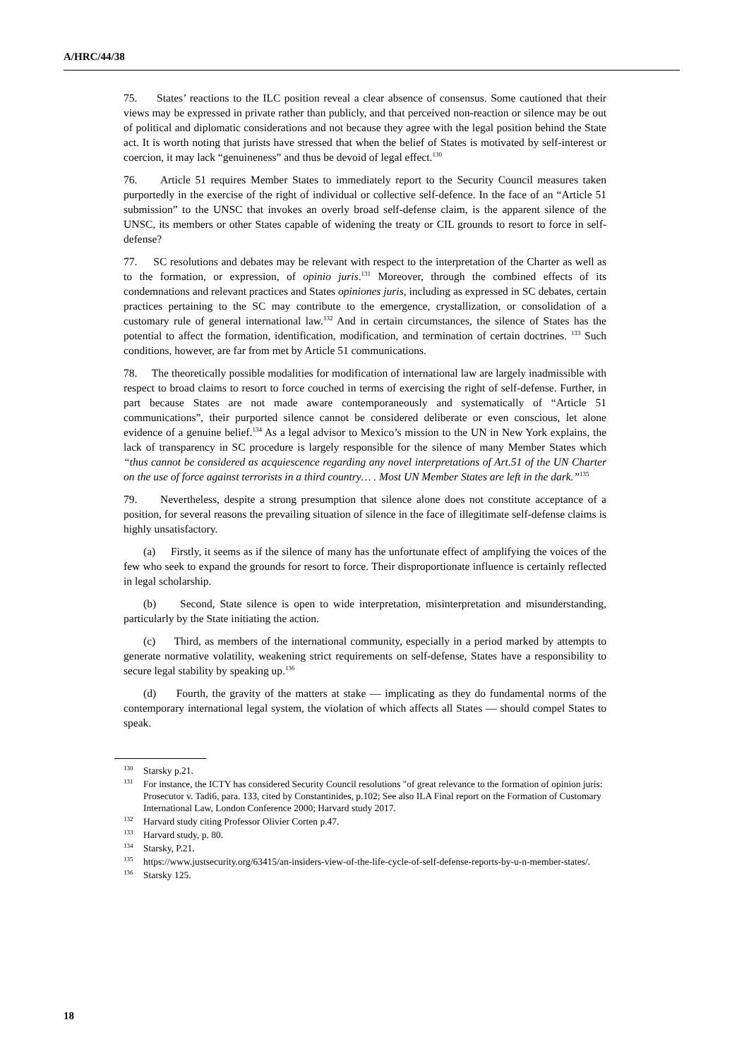A/HRC/44/38
75. States’ reactions to the ILC position reveal a clear absence of consensus. Some cautioned that their views may be expressed in private rather than publicly, and that perceived non-reaction or silence may be out of political and diplomatic considerations and not because they agree with the legal position behind the State act. It is worth noting that jurists have stressed that when the belief of States is motivated by self-interest or coercion, it may lack “genuineness” and thus be devoid of legal effect.<sup>130</sup>
76. Article 51 requires Member States to immediately report to the Security Council measures taken purportedly in the exercise of the right of individual or collective self-defence. In the face of an “Article 51 submission” to the UNSC that invokes an overly broad self-defense claim, is the apparent silence of the UNSC, its members or other States capable of widening the treaty or CIL grounds to resort to force in self-defense?
77. SC resolutions and debates may be relevant with respect to the interpretation of the Charter as well as to the formation, or expression, of opinio juris.<sup>131</sup> Moreover, through the combined effects of its condemnations and relevant practices and States opiniones juris, including as expressed in SC debates, certain practices pertaining to the SC may contribute to the emergence, crystallization, or consolidation of a customary rule of general international law.<sup>132</sup> And in certain circumstances, the silence of States has the potential to affect the formation, identification, modification, and termination of certain doctrines. <sup>133</sup> Such conditions, however, are far from met by Article 51 communications.
78. The theoretically possible modalities for modification of international law are largely inadmissible with respect to broad claims to resort to force couched in terms of exercising the right of self-defense. Further, in part because States are not made aware contemporaneously and systematically of “Article 51 communications”, their purported silence cannot be considered deliberate or even conscious, let alone evidence of a genuine belief.<sup>134</sup> As a legal advisor to Mexico’s mission to the UN in New York explains, the lack of transparency in SC procedure is largely responsible for the silence of many Member States which “thus cannot be considered as acquiescence regarding any novel interpretations of Art.51 of the UN Charter on the use of force against terrorists in a third country… . Most UN Member States are left in the dark.”<sup>135</sup>
79. Nevertheless, despite a strong presumption that silence alone does not constitute acceptance of a position, for several reasons the prevailing situation of silence in the face of illegitimate self-defense claims is highly unsatisfactory.
(a) Firstly, it seems as if the silence of many has the unfortunate effect of amplifying the voices of the few who seek to expand the grounds for resort to force. Their disproportionate influence is certainly reflected in legal scholarship.
(b) Second, State silence is open to wide interpretation, misinterpretation and misunderstanding, particularly by the State initiating the action.
(c) Third, as members of the international community, especially in a period marked by attempts to generate normative volatility, weakening strict requirements on self-defense, States have a responsibility to secure legal stability by speaking up.<sup>136</sup>
(d) Fourth, the gravity of the matters at stake — implicating as they do fundamental norms of the contemporary international legal system, the violation of which affects all States — should compel States to speak.
<sup>130</sup> Starsky p.21.
<sup>131</sup> For instance, the ICTY has considered Security Council resolutions "of great relevance to the formation of opinion juris: Prosecutor v. Tadi6, para. 133, cited by Constantinides, p.102; See also ILA Final report on the Formation of Customary International Law, London Conference 2000; Harvard study 2017.
<sup>132</sup> Harvard study citing Professor Olivier Corten p.47.
<sup>133</sup> Harvard study, p. 80.
<sup>134</sup> Starsky, P.21.
<sup>135</sup> https://www.justsecurity.org/63415/an-insiders-view-of-the-life-cycle-of-self-defense-reports-by-u-n-member-states/.
<sup>136</sup> Starsky 125.
18